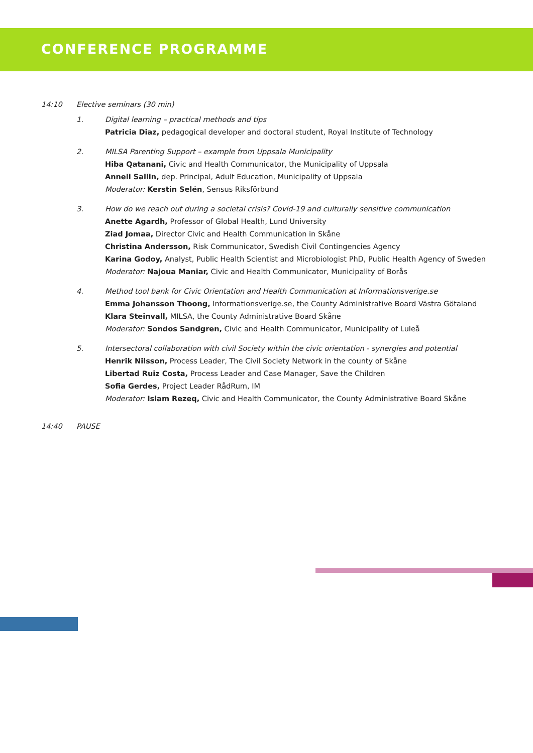CONFERENCE PROGRAMME
14:10 Elective seminars (30 min)
1. Digital learning – practical methods and tips
Patricia Diaz, pedagogical developer and doctoral student, Royal Institute of Technology
2. MILSA Parenting Support – example from Uppsala Municipality
Hiba Qatanani, Civic and Health Communicator, the Municipality of Uppsala
Anneli Sallin, dep. Principal, Adult Education, Municipality of Uppsala
Moderator: Kerstin Selén, Sensus Riksförbund
3. How do we reach out during a societal crisis? Covid-19 and culturally sensitive communication
Anette Agardh, Professor of Global Health, Lund University
Ziad Jomaa, Director Civic and Health Communication in Skåne
Christina Andersson, Risk Communicator, Swedish Civil Contingencies Agency
Karina Godoy, Analyst, Public Health Scientist and Microbiologist PhD, Public Health Agency of Sweden
Moderator: Najoua Maniar, Civic and Health Communicator, Municipality of Borås
4. Method tool bank for Civic Orientation and Health Communication at Informationsverige.se
Emma Johansson Thoong, Informationsverige.se, the County Administrative Board Västra Götaland
Klara Steinvall, MILSA, the County Administrative Board Skåne
Moderator: Sondos Sandgren, Civic and Health Communicator, Municipality of Luleå
5. Intersectoral collaboration with civil Society within the civic orientation - synergies and potential
Henrik Nilsson, Process Leader, The Civil Society Network in the county of Skåne
Libertad Ruiz Costa, Process Leader and Case Manager, Save the Children
Sofia Gerdes, Project Leader RådRum, IM
Moderator: Islam Rezeq, Civic and Health Communicator, the County Administrative Board Skåne
14:40 PAUSE